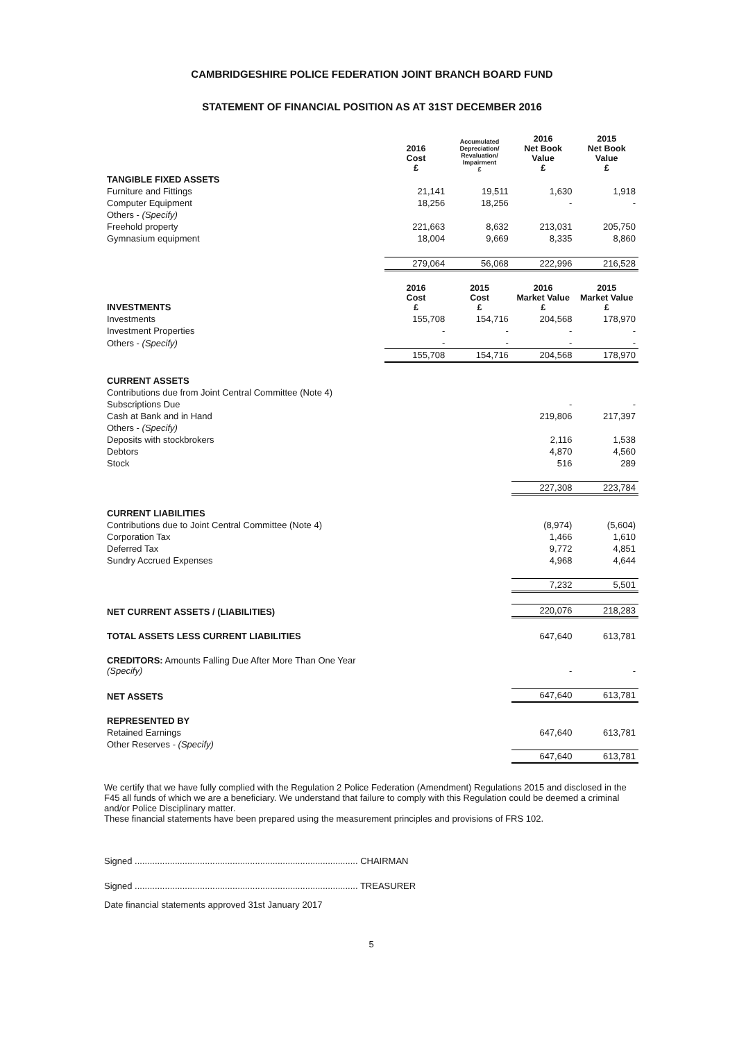CAMBRIDGESHIRE POLICE FEDERATION JOINT BRANCH BOARD FUND
STATEMENT OF FINANCIAL POSITION AS AT 31ST DECEMBER 2016
| | 2016 Cost £ | Accumulated Depreciation/ Revaluation/ Impairment £ | 2016 Net Book Value £ | 2015 Net Book Value £ |
| TANGIBLE FIXED ASSETS | | | | |
| Furniture and Fittings | 21,141 | 19,511 | 1,630 | 1,918 |
| Computer Equipment | 18,256 | 18,256 | - | - |
| Others - (Specify) | | | | |
| Freehold property | 221,663 | 8,632 | 213,031 | 205,750 |
| Gymnasium equipment | 18,004 | 9,669 | 8,335 | 8,860 |
| | 279,064 | 56,068 | 222,996 | 216,528 |
| INVESTMENTS | 2016 Cost £ | 2015 Cost £ | 2016 Market Value £ | 2015 Market Value £ |
| Investments | 155,708 | 154,716 | 204,568 | 178,970 |
| Investment Properties | - | - | - | - |
| Others - (Specify) | - | - | - | - |
| | 155,708 | 154,716 | 204,568 | 178,970 |
| CURRENT ASSETS | | | | |
| Contributions due from Joint Central Committee (Note 4) | | | | |
| Subscriptions Due | | | - | - |
| Cash at Bank and in Hand | | | 219,806 | 217,397 |
| Others - (Specify) | | | | |
| Deposits with stockbrokers | | | 2,116 | 1,538 |
| Debtors | | | 4,870 | 4,560 |
| Stock | | | 516 | 289 |
| | | | 227,308 | 223,784 |
| CURRENT LIABILITIES | | | | |
| Contributions due to Joint Central Committee (Note 4) | | | (8,974) | (5,604) |
| Corporation Tax | | | 1,466 | 1,610 |
| Deferred Tax | | | 9,772 | 4,851 |
| Sundry Accrued Expenses | | | 4,968 | 4,644 |
| | | | 7,232 | 5,501 |
| NET CURRENT ASSETS / (LIABILITIES) | | | 220,076 | 218,283 |
| TOTAL ASSETS LESS CURRENT LIABILITIES | | | 647,640 | 613,781 |
| CREDITORS: Amounts Falling Due After More Than One Year (Specify) | | | - | - |
| NET ASSETS | | | 647,640 | 613,781 |
| REPRESENTED BY | | | | |
| Retained Earnings | | | 647,640 | 613,781 |
| Other Reserves - (Specify) | | | | |
| | | | 647,640 | 613,781 |
We certify that we have fully complied with the Regulation 2 Police Federation (Amendment) Regulations 2015 and disclosed in the F45 all funds of which we are a beneficiary. We understand that failure to comply with this Regulation could be deemed a criminal and/or Police Disciplinary matter.
These financial statements have been prepared using the measurement principles and provisions of FRS 102.
Signed ......................................................................................... CHAIRMAN
Signed ......................................................................................... TREASURER
Date financial statements approved 31st January 2017
5